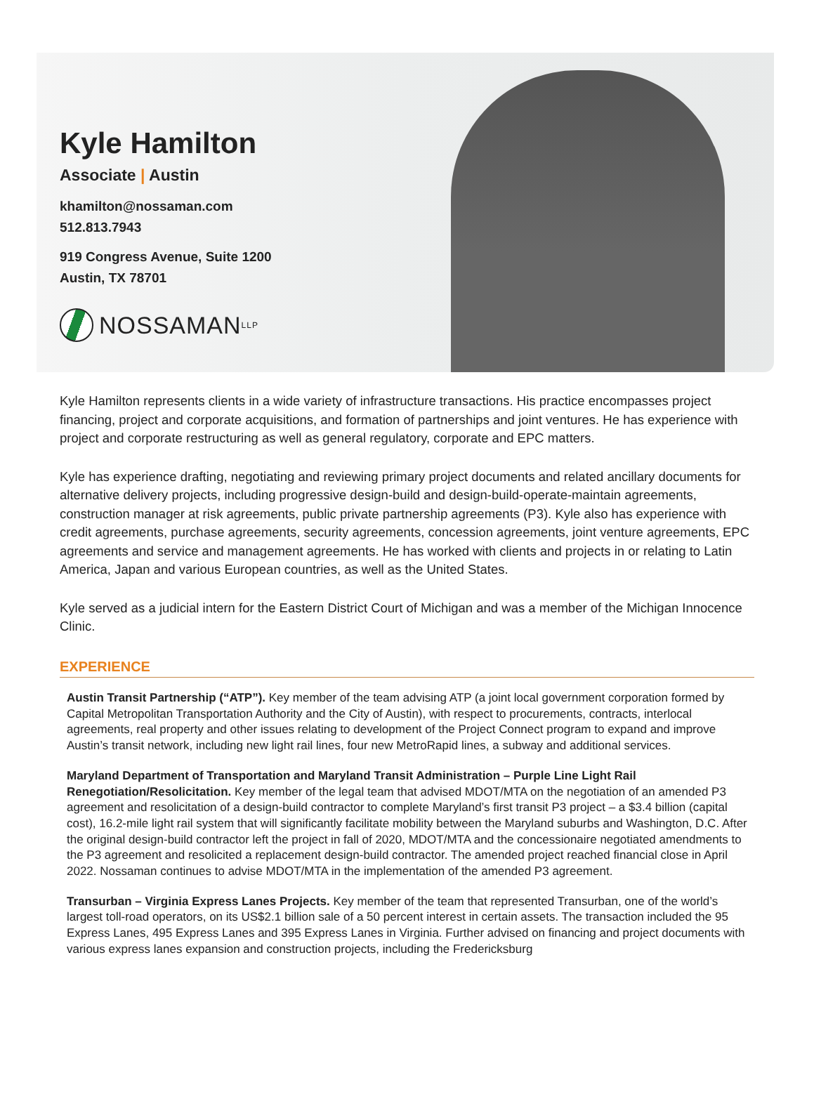Kyle Hamilton
Associate | Austin
khamilton@nossaman.com
512.813.7943
919 Congress Avenue, Suite 1200
Austin, TX 78701
NOSSAMAN LLP
Kyle Hamilton represents clients in a wide variety of infrastructure transactions. His practice encompasses project financing, project and corporate acquisitions, and formation of partnerships and joint ventures. He has experience with project and corporate restructuring as well as general regulatory, corporate and EPC matters.
Kyle has experience drafting, negotiating and reviewing primary project documents and related ancillary documents for alternative delivery projects, including progressive design-build and design-build-operate-maintain agreements, construction manager at risk agreements, public private partnership agreements (P3). Kyle also has experience with credit agreements, purchase agreements, security agreements, concession agreements, joint venture agreements, EPC agreements and service and management agreements. He has worked with clients and projects in or relating to Latin America, Japan and various European countries, as well as the United States.
Kyle served as a judicial intern for the Eastern District Court of Michigan and was a member of the Michigan Innocence Clinic.
EXPERIENCE
Austin Transit Partnership (“ATP”). Key member of the team advising ATP (a joint local government corporation formed by Capital Metropolitan Transportation Authority and the City of Austin), with respect to procurements, contracts, interlocal agreements, real property and other issues relating to development of the Project Connect program to expand and improve Austin’s transit network, including new light rail lines, four new MetroRapid lines, a subway and additional services.
Maryland Department of Transportation and Maryland Transit Administration – Purple Line Light Rail Renegotiation/Resolicitation. Key member of the legal team that advised MDOT/MTA on the negotiation of an amended P3 agreement and resolicitation of a design-build contractor to complete Maryland’s first transit P3 project – a $3.4 billion (capital cost), 16.2-mile light rail system that will significantly facilitate mobility between the Maryland suburbs and Washington, D.C. After the original design-build contractor left the project in fall of 2020, MDOT/MTA and the concessionaire negotiated amendments to the P3 agreement and resolicited a replacement design-build contractor. The amended project reached financial close in April 2022. Nossaman continues to advise MDOT/MTA in the implementation of the amended P3 agreement.
Transurban – Virginia Express Lanes Projects. Key member of the team that represented Transurban, one of the world’s largest toll-road operators, on its US$2.1 billion sale of a 50 percent interest in certain assets. The transaction included the 95 Express Lanes, 495 Express Lanes and 395 Express Lanes in Virginia. Further advised on financing and project documents with various express lanes expansion and construction projects, including the Fredericksburg